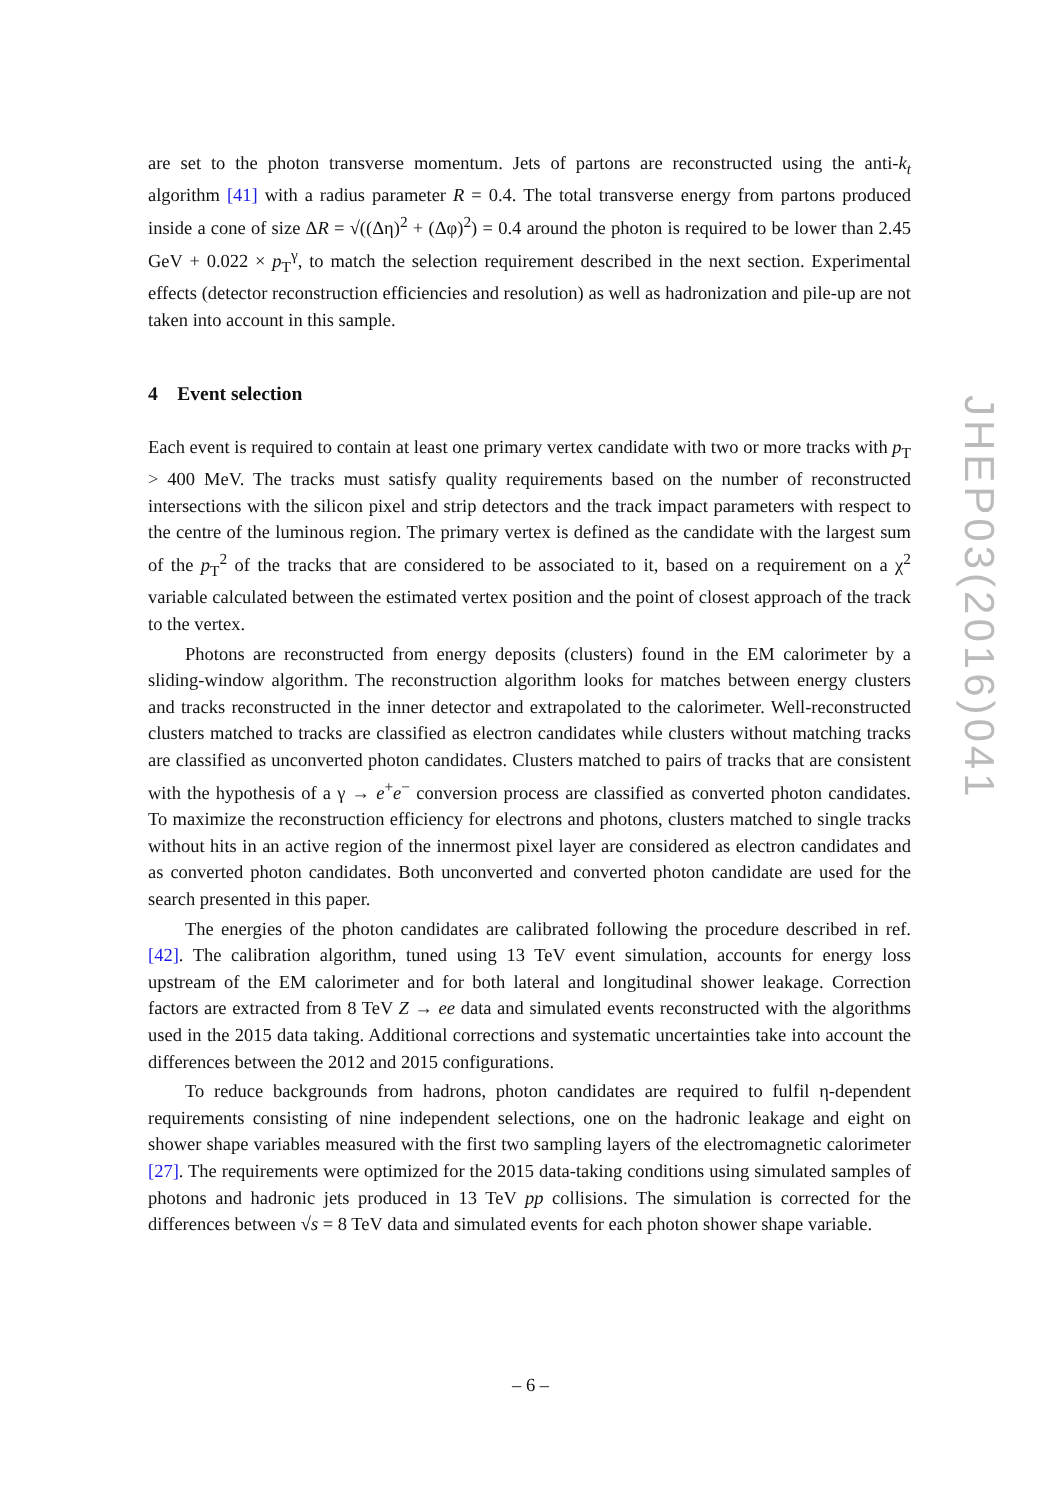are set to the photon transverse momentum. Jets of partons are reconstructed using the anti-k<sub>t</sub> algorithm [41] with a radius parameter R = 0.4. The total transverse energy from partons produced inside a cone of size ΔR = √((Δη)<sup>2</sup> + (Δφ)<sup>2</sup>) = 0.4 around the photon is required to be lower than 2.45 GeV + 0.022 × p<sub>T</sub><sup>γ</sup>, to match the selection requirement described in the next section. Experimental effects (detector reconstruction efficiencies and resolution) as well as hadronization and pile-up are not taken into account in this sample.
4 Event selection
Each event is required to contain at least one primary vertex candidate with two or more tracks with p<sub>T</sub> > 400 MeV. The tracks must satisfy quality requirements based on the number of reconstructed intersections with the silicon pixel and strip detectors and the track impact parameters with respect to the centre of the luminous region. The primary vertex is defined as the candidate with the largest sum of the p<sub>T</sub><sup>2</sup> of the tracks that are considered to be associated to it, based on a requirement on a χ<sup>2</sup> variable calculated between the estimated vertex position and the point of closest approach of the track to the vertex.
Photons are reconstructed from energy deposits (clusters) found in the EM calorimeter by a sliding-window algorithm. The reconstruction algorithm looks for matches between energy clusters and tracks reconstructed in the inner detector and extrapolated to the calorimeter. Well-reconstructed clusters matched to tracks are classified as electron candidates while clusters without matching tracks are classified as unconverted photon candidates. Clusters matched to pairs of tracks that are consistent with the hypothesis of a γ → e<sup>+</sup>e<sup>−</sup> conversion process are classified as converted photon candidates. To maximize the reconstruction efficiency for electrons and photons, clusters matched to single tracks without hits in an active region of the innermost pixel layer are considered as electron candidates and as converted photon candidates. Both unconverted and converted photon candidate are used for the search presented in this paper.
The energies of the photon candidates are calibrated following the procedure described in ref. [42]. The calibration algorithm, tuned using 13 TeV event simulation, accounts for energy loss upstream of the EM calorimeter and for both lateral and longitudinal shower leakage. Correction factors are extracted from 8 TeV Z → ee data and simulated events reconstructed with the algorithms used in the 2015 data taking. Additional corrections and systematic uncertainties take into account the differences between the 2012 and 2015 configurations.
To reduce backgrounds from hadrons, photon candidates are required to fulfil η-dependent requirements consisting of nine independent selections, one on the hadronic leakage and eight on shower shape variables measured with the first two sampling layers of the electromagnetic calorimeter [27]. The requirements were optimized for the 2015 data-taking conditions using simulated samples of photons and hadronic jets produced in 13 TeV pp collisions. The simulation is corrected for the differences between √s = 8 TeV data and simulated events for each photon shower shape variable.
JHEP03(2016)041
– 6 –